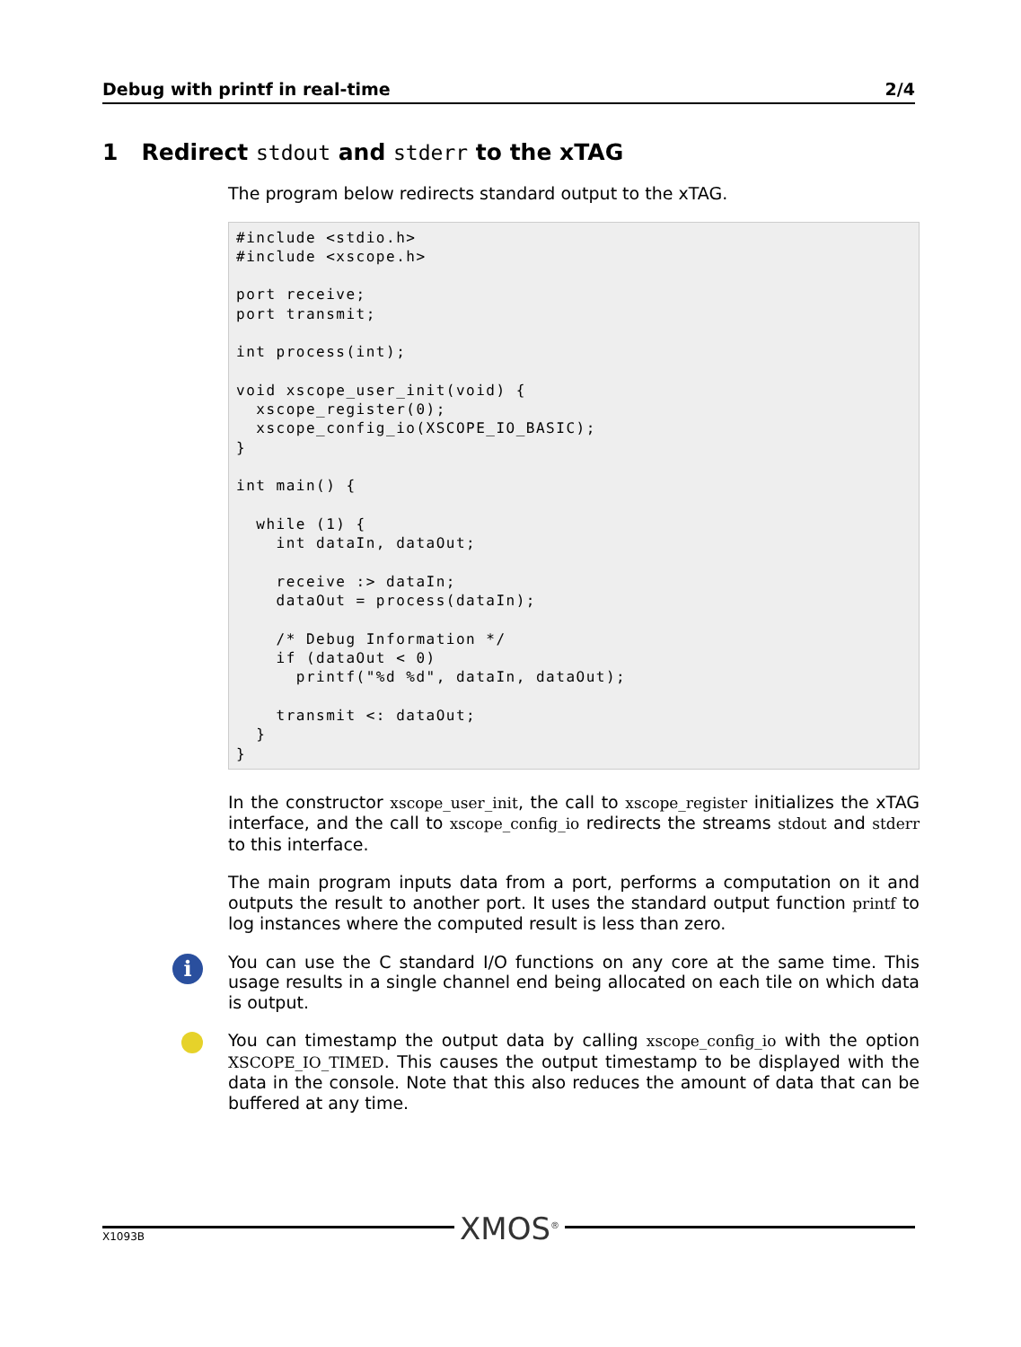Debug with printf in real-time 2/4
1 Redirect stdout and stderr to the xTAG
The program below redirects standard output to the xTAG.
#include <stdio.h>
#include <xscope.h>

port receive;
port transmit;

int process(int);

void xscope_user_init(void) {
  xscope_register(0);
  xscope_config_io(XSCOPE_IO_BASIC);
}

int main() {

  while (1) {
    int dataIn, dataOut;

    receive :> dataIn;
    dataOut = process(dataIn);

    /* Debug Information */
    if (dataOut < 0)
      printf("%d %d", dataIn, dataOut);

    transmit <: dataOut;
  }
}
In the constructor xscope_user_init, the call to xscope_register initializes the xTAG interface, and the call to xscope_config_io redirects the streams stdout and stderr to this interface.
The main program inputs data from a port, performs a computation on it and outputs the result to another port. It uses the standard output function printf to log instances where the computed result is less than zero.
i
You can use the C standard I/O functions on any core at the same time. This usage results in a single channel end being allocated on each tile on which data is output.
You can timestamp the output data by calling xscope_config_io with the option XSCOPE_IO_TIMED. This causes the output timestamp to be displayed with the data in the console. Note that this also reduces the amount of data that can be buffered at any time.
X1093B XMOS<sup>®</sup>